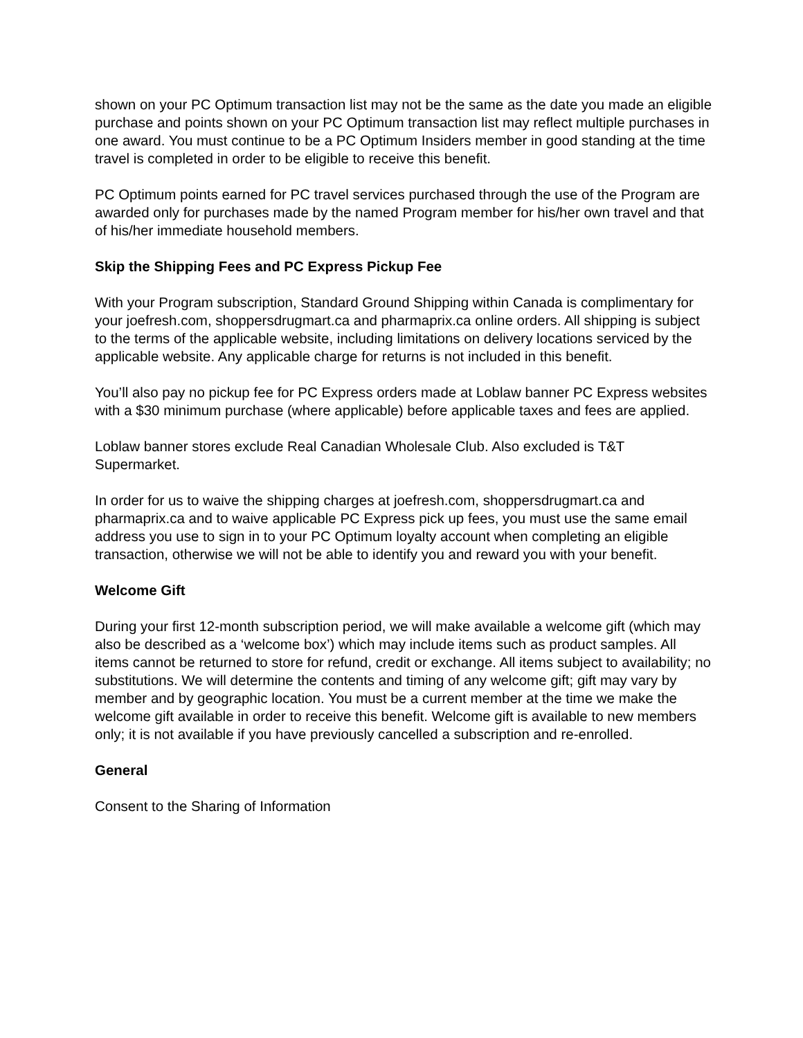shown on your PC Optimum transaction list may not be the same as the date you made an eligible purchase and points shown on your PC Optimum transaction list may reflect multiple purchases in one award. You must continue to be a PC Optimum Insiders member in good standing at the time travel is completed in order to be eligible to receive this benefit.
PC Optimum points earned for PC travel services purchased through the use of the Program are awarded only for purchases made by the named Program member for his/her own travel and that of his/her immediate household members.
Skip the Shipping Fees and PC Express Pickup Fee
With your Program subscription, Standard Ground Shipping within Canada is complimentary for your joefresh.com, shoppersdrugmart.ca and pharmaprix.ca online orders. All shipping is subject to the terms of the applicable website, including limitations on delivery locations serviced by the applicable website. Any applicable charge for returns is not included in this benefit.
You’ll also pay no pickup fee for PC Express orders made at Loblaw banner PC Express websites with a $30 minimum purchase (where applicable) before applicable taxes and fees are applied.
Loblaw banner stores exclude Real Canadian Wholesale Club. Also excluded is T&T Supermarket.
In order for us to waive the shipping charges at joefresh.com, shoppersdrugmart.ca and pharmaprix.ca and to waive applicable PC Express pick up fees, you must use the same email address you use to sign in to your PC Optimum loyalty account when completing an eligible transaction, otherwise we will not be able to identify you and reward you with your benefit.
Welcome Gift
During your first 12-month subscription period, we will make available a welcome gift (which may also be described as a ‘welcome box’) which may include items such as product samples. All items cannot be returned to store for refund, credit or exchange. All items subject to availability; no substitutions. We will determine the contents and timing of any welcome gift; gift may vary by member and by geographic location. You must be a current member at the time we make the welcome gift available in order to receive this benefit. Welcome gift is available to new members only; it is not available if you have previously cancelled a subscription and re-enrolled.
General
Consent to the Sharing of Information